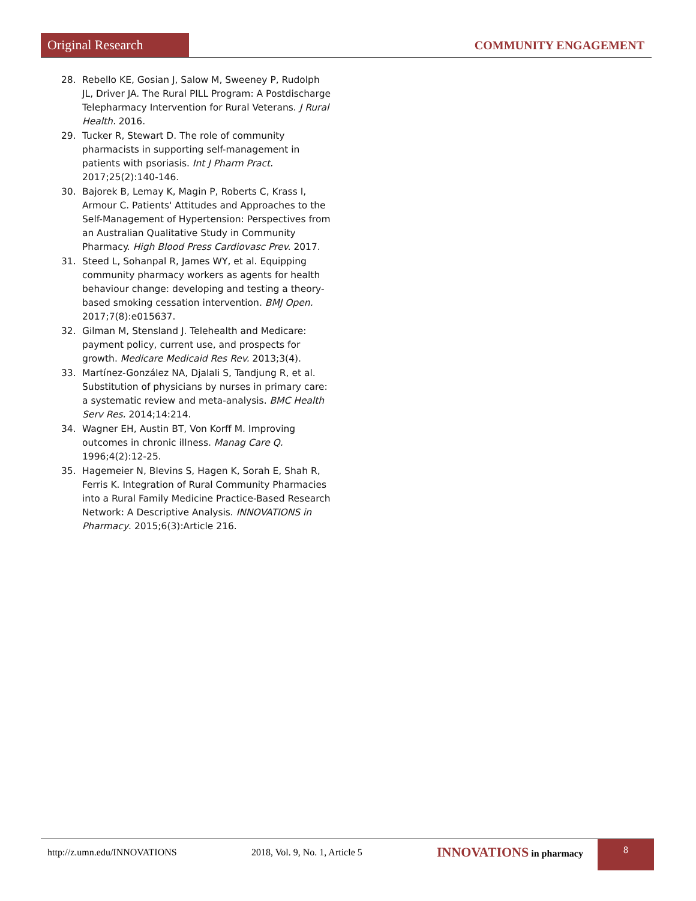Original Research
COMMUNITY ENGAGEMENT
28. Rebello KE, Gosian J, Salow M, Sweeney P, Rudolph JL, Driver JA. The Rural PILL Program: A Postdischarge Telepharmacy Intervention for Rural Veterans. J Rural Health. 2016.
29. Tucker R, Stewart D. The role of community pharmacists in supporting self-management in patients with psoriasis. Int J Pharm Pract. 2017;25(2):140-146.
30. Bajorek B, Lemay K, Magin P, Roberts C, Krass I, Armour C. Patients' Attitudes and Approaches to the Self-Management of Hypertension: Perspectives from an Australian Qualitative Study in Community Pharmacy. High Blood Press Cardiovasc Prev. 2017.
31. Steed L, Sohanpal R, James WY, et al. Equipping community pharmacy workers as agents for health behaviour change: developing and testing a theory-based smoking cessation intervention. BMJ Open. 2017;7(8):e015637.
32. Gilman M, Stensland J. Telehealth and Medicare: payment policy, current use, and prospects for growth. Medicare Medicaid Res Rev. 2013;3(4).
33. Martínez-González NA, Djalali S, Tandjung R, et al. Substitution of physicians by nurses in primary care: a systematic review and meta-analysis. BMC Health Serv Res. 2014;14:214.
34. Wagner EH, Austin BT, Von Korff M. Improving outcomes in chronic illness. Manag Care Q. 1996;4(2):12-25.
35. Hagemeier N, Blevins S, Hagen K, Sorah E, Shah R, Ferris K. Integration of Rural Community Pharmacies into a Rural Family Medicine Practice-Based Research Network: A Descriptive Analysis. INNOVATIONS in Pharmacy. 2015;6(3):Article 216.
http://z.umn.edu/INNOVATIONS 2018, Vol. 9, No. 1, Article 5 INNOVATIONS in pharmacy 8